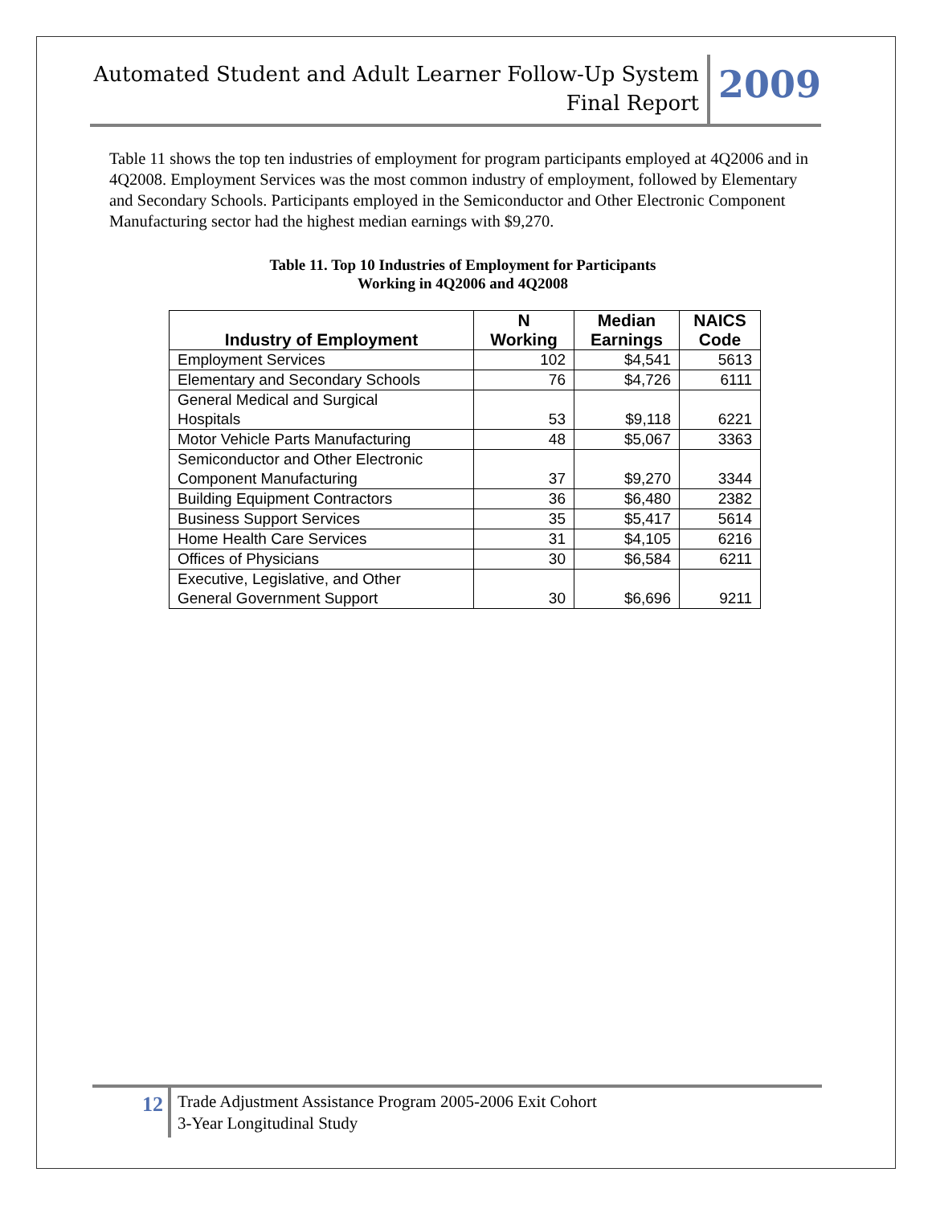Automated Student and Adult Learner Follow-Up System
Final Report
2009
Table 11 shows the top ten industries of employment for program participants employed at 4Q2006 and in 4Q2008. Employment Services was the most common industry of employment, followed by Elementary and Secondary Schools. Participants employed in the Semiconductor and Other Electronic Component Manufacturing sector had the highest median earnings with $9,270.
Table 11. Top 10 Industries of Employment for Participants
Working in 4Q2006 and 4Q2008
| Industry of Employment | N Working | Median Earnings | NAICS Code |
| --- | --- | --- | --- |
| Employment Services | 102 | $4,541 | 5613 |
| Elementary and Secondary Schools | 76 | $4,726 | 6111 |
| General Medical and Surgical Hospitals | 53 | $9,118 | 6221 |
| Motor Vehicle Parts Manufacturing | 48 | $5,067 | 3363 |
| Semiconductor and Other Electronic Component Manufacturing | 37 | $9,270 | 3344 |
| Building Equipment Contractors | 36 | $6,480 | 2382 |
| Business Support Services | 35 | $5,417 | 5614 |
| Home Health Care Services | 31 | $4,105 | 6216 |
| Offices of Physicians | 30 | $6,584 | 6211 |
| Executive, Legislative, and Other General Government Support | 30 | $6,696 | 9211 |
12
Trade Adjustment Assistance Program 2005-2006 Exit Cohort
3-Year Longitudinal Study